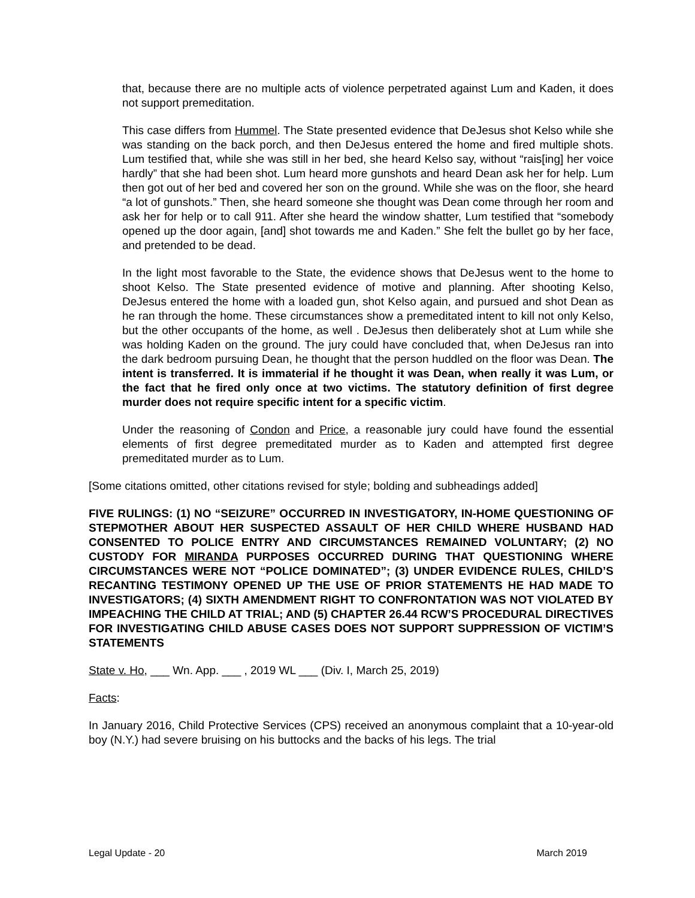that, because there are no multiple acts of violence perpetrated against Lum and Kaden, it does not support premeditation.
This case differs from Hummel. The State presented evidence that DeJesus shot Kelso while she was standing on the back porch, and then DeJesus entered the home and fired multiple shots. Lum testified that, while she was still in her bed, she heard Kelso say, without “rais[ing] her voice hardly” that she had been shot. Lum heard more gunshots and heard Dean ask her for help. Lum then got out of her bed and covered her son on the ground. While she was on the floor, she heard “a lot of gunshots.” Then, she heard someone she thought was Dean come through her room and ask her for help or to call 911. After she heard the window shatter, Lum testified that “somebody opened up the door again, [and] shot towards me and Kaden.” She felt the bullet go by her face, and pretended to be dead.
In the light most favorable to the State, the evidence shows that DeJesus went to the home to shoot Kelso. The State presented evidence of motive and planning. After shooting Kelso, DeJesus entered the home with a loaded gun, shot Kelso again, and pursued and shot Dean as he ran through the home. These circumstances show a premeditated intent to kill not only Kelso, but the other occupants of the home, as well . DeJesus then deliberately shot at Lum while she was holding Kaden on the ground. The jury could have concluded that, when DeJesus ran into the dark bedroom pursuing Dean, he thought that the person huddled on the floor was Dean. The intent is transferred. It is immaterial if he thought it was Dean, when really it was Lum, or the fact that he fired only once at two victims. The statutory definition of first degree murder does not require specific intent for a specific victim.
Under the reasoning of Condon and Price, a reasonable jury could have found the essential elements of first degree premeditated murder as to Kaden and attempted first degree premeditated murder as to Lum.
[Some citations omitted, other citations revised for style; bolding and subheadings added]
FIVE RULINGS: (1) NO “SEIZURE” OCCURRED IN INVESTIGATORY, IN-HOME QUESTIONING OF STEPMOTHER ABOUT HER SUSPECTED ASSAULT OF HER CHILD WHERE HUSBAND HAD CONSENTED TO POLICE ENTRY AND CIRCUMSTANCES REMAINED VOLUNTARY; (2) NO CUSTODY FOR MIRANDA PURPOSES OCCURRED DURING THAT QUESTIONING WHERE CIRCUMSTANCES WERE NOT “POLICE DOMINATED”; (3) UNDER EVIDENCE RULES, CHILD’S RECANTING TESTIMONY OPENED UP THE USE OF PRIOR STATEMENTS HE HAD MADE TO INVESTIGATORS; (4) SIXTH AMENDMENT RIGHT TO CONFRONTATION WAS NOT VIOLATED BY IMPEACHING THE CHILD AT TRIAL; AND (5) CHAPTER 26.44 RCW’S PROCEDURAL DIRECTIVES FOR INVESTIGATING CHILD ABUSE CASES DOES NOT SUPPORT SUPPRESSION OF VICTIM’S STATEMENTS
State v. Ho, ___ Wn. App. ___ , 2019 WL ___ (Div. I, March 25, 2019)
Facts:
In January 2016, Child Protective Services (CPS) received an anonymous complaint that a 10-year-old boy (N.Y.) had severe bruising on his buttocks and the backs of his legs. The trial
Legal Update - 20 March 2019